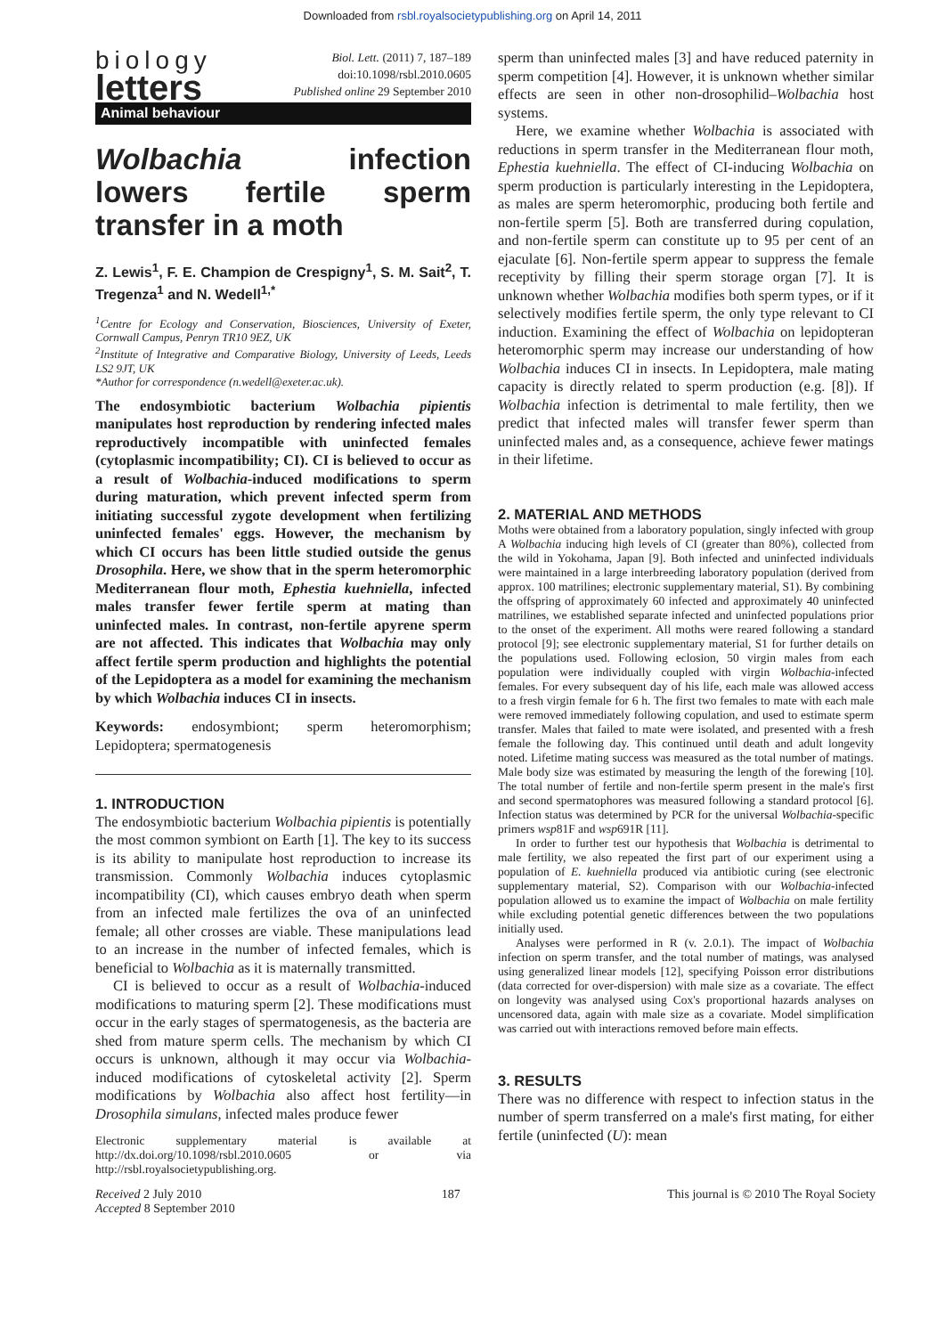Downloaded from rsbl.royalsocietypublishing.org on April 14, 2011
biology
letters
Biol. Lett. (2011) 7, 187–189
doi:10.1098/rsbl.2010.0605
Published online 29 September 2010
Animal behaviour
Wolbachia infection lowers fertile sperm transfer in a moth
Z. Lewis<sup>1</sup>, F. E. Champion de Crespigny<sup>1</sup>, S. M. Sait<sup>2</sup>, T. Tregenza<sup>1</sup> and N. Wedell<sup>1,*</sup>
<sup>1</sup> Centre for Ecology and Conservation, Biosciences, University of Exeter, Cornwall Campus, Penryn TR10 9EZ, UK
<sup>2</sup> Institute of Integrative and Comparative Biology, University of Leeds, Leeds LS2 9JT, UK
*Author for correspondence (n.wedell@exeter.ac.uk).
The endosymbiotic bacterium Wolbachia pipientis manipulates host reproduction by rendering infected males reproductively incompatible with uninfected females (cytoplasmic incompatibility; CI). CI is believed to occur as a result of Wolbachia-induced modifications to sperm during maturation, which prevent infected sperm from initiating successful zygote development when fertilizing uninfected females' eggs. However, the mechanism by which CI occurs has been little studied outside the genus Drosophila. Here, we show that in the sperm heteromorphic Mediterranean flour moth, Ephestia kuehniella, infected males transfer fewer fertile sperm at mating than uninfected males. In contrast, non-fertile apyrene sperm are not affected. This indicates that Wolbachia may only affect fertile sperm production and highlights the potential of the Lepidoptera as a model for examining the mechanism by which Wolbachia induces CI in insects.
Keywords: endosymbiont; sperm heteromorphism; Lepidoptera; spermatogenesis
1. INTRODUCTION
The endosymbiotic bacterium Wolbachia pipientis is potentially the most common symbiont on Earth [1]. The key to its success is its ability to manipulate host reproduction to increase its transmission. Commonly Wolbachia induces cytoplasmic incompatibility (CI), which causes embryo death when sperm from an infected male fertilizes the ova of an uninfected female; all other crosses are viable. These manipulations lead to an increase in the number of infected females, which is beneficial to Wolbachia as it is maternally transmitted.
CI is believed to occur as a result of Wolbachia-induced modifications to maturing sperm [2]. These modifications must occur in the early stages of spermatogenesis, as the bacteria are shed from mature sperm cells. The mechanism by which CI occurs is unknown, although it may occur via Wolbachia-induced modifications of cytoskeletal activity [2]. Sperm modifications by Wolbachia also affect host fertility—in Drosophila simulans, infected males produce fewer
Electronic supplementary material is available at http://dx.doi.org/10.1098/rsbl.2010.0605 or via http://rsbl.royalsocietypublishing.org.
sperm than uninfected males [3] and have reduced paternity in sperm competition [4]. However, it is unknown whether similar effects are seen in other non-drosophilid–Wolbachia host systems.
Here, we examine whether Wolbachia is associated with reductions in sperm transfer in the Mediterranean flour moth, Ephestia kuehniella. The effect of CI-inducing Wolbachia on sperm production is particularly interesting in the Lepidoptera, as males are sperm heteromorphic, producing both fertile and non-fertile sperm [5]. Both are transferred during copulation, and non-fertile sperm can constitute up to 95 per cent of an ejaculate [6]. Non-fertile sperm appear to suppress the female receptivity by filling their sperm storage organ [7]. It is unknown whether Wolbachia modifies both sperm types, or if it selectively modifies fertile sperm, the only type relevant to CI induction. Examining the effect of Wolbachia on lepidopteran heteromorphic sperm may increase our understanding of how Wolbachia induces CI in insects. In Lepidoptera, male mating capacity is directly related to sperm production (e.g. [8]). If Wolbachia infection is detrimental to male fertility, then we predict that infected males will transfer fewer sperm than uninfected males and, as a consequence, achieve fewer matings in their lifetime.
2. MATERIAL AND METHODS
Moths were obtained from a laboratory population, singly infected with group A Wolbachia inducing high levels of CI (greater than 80%), collected from the wild in Yokohama, Japan [9]. Both infected and uninfected individuals were maintained in a large interbreeding laboratory population (derived from approx. 100 matrilines; electronic supplementary material, S1). By combining the offspring of approximately 60 infected and approximately 40 uninfected matrilines, we established separate infected and uninfected populations prior to the onset of the experiment. All moths were reared following a standard protocol [9]; see electronic supplementary material, S1 for further details on the populations used. Following eclosion, 50 virgin males from each population were individually coupled with virgin Wolbachia-infected females. For every subsequent day of his life, each male was allowed access to a fresh virgin female for 6 h. The first two females to mate with each male were removed immediately following copulation, and used to estimate sperm transfer. Males that failed to mate were isolated, and presented with a fresh female the following day. This continued until death and adult longevity noted. Lifetime mating success was measured as the total number of matings. Male body size was estimated by measuring the length of the forewing [10]. The total number of fertile and non-fertile sperm present in the male's first and second spermatophores was measured following a standard protocol [6]. Infection status was determined by PCR for the universal Wolbachia-specific primers wsp81F and wsp691R [11].
In order to further test our hypothesis that Wolbachia is detrimental to male fertility, we also repeated the first part of our experiment using a population of E. kuehniella produced via antibiotic curing (see electronic supplementary material, S2). Comparison with our Wolbachia-infected population allowed us to examine the impact of Wolbachia on male fertility while excluding potential genetic differences between the two populations initially used.
Analyses were performed in R (v. 2.0.1). The impact of Wolbachia infection on sperm transfer, and the total number of matings, was analysed using generalized linear models [12], specifying Poisson error distributions (data corrected for over-dispersion) with male size as a covariate. The effect on longevity was analysed using Cox's proportional hazards analyses on uncensored data, again with male size as a covariate. Model simplification was carried out with interactions removed before main effects.
3. RESULTS
There was no difference with respect to infection status in the number of sperm transferred on a male's first mating, for either fertile (uninfected (U): mean
Received 2 July 2010
Accepted 8 September 2010
187 This journal is © 2010 The Royal Society